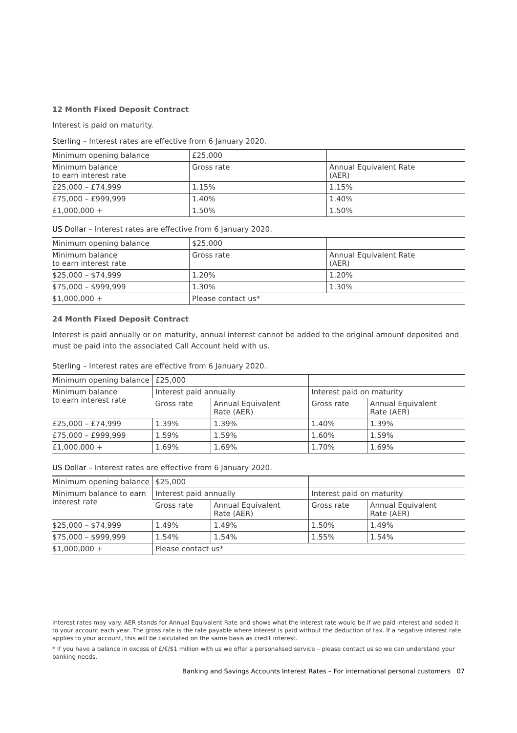12 Month Fixed Deposit Contract
Interest is paid on maturity.
Sterling – Interest rates are effective from 6 January 2020.
| Minimum opening balance | £25,000 | |
| --- | --- | --- |
| Minimum balance to earn interest rate | Gross rate | Annual Equivalent Rate (AER) |
| £25,000 – £74,999 | 1.15% | 1.15% |
| £75,000 – £999,999 | 1.40% | 1.40% |
| £1,000,000 + | 1.50% | 1.50% |
US Dollar – Interest rates are effective from 6 January 2020.
| Minimum opening balance | $25,000 | |
| --- | --- | --- |
| Minimum balance to earn interest rate | Gross rate | Annual Equivalent Rate (AER) |
| $25,000 – $74,999 | 1.20% | 1.20% |
| $75,000 – $999,999 | 1.30% | 1.30% |
| $1,000,000 + | Please contact us* | |
24 Month Fixed Deposit Contract
Interest is paid annually or on maturity, annual interest cannot be added to the original amount deposited and must be paid into the associated Call Account held with us.
Sterling – Interest rates are effective from 6 January 2020.
| Minimum opening balance | £25,000 | | | |
| --- | --- | --- | --- | --- |
| Minimum balance to earn interest rate | Interest paid annually | | Interest paid on maturity | |
| | Gross rate | Annual Equivalent Rate (AER) | Gross rate | Annual Equivalent Rate (AER) |
| £25,000 – £74,999 | 1.39% | 1.39% | 1.40% | 1.39% |
| £75,000 – £999,999 | 1.59% | 1.59% | 1.60% | 1.59% |
| £1,000,000 + | 1.69% | 1.69% | 1.70% | 1.69% |
US Dollar – Interest rates are effective from 6 January 2020.
| Minimum opening balance | $25,000 | | | |
| --- | --- | --- | --- | --- |
| Minimum balance to earn interest rate | Interest paid annually | | Interest paid on maturity | |
| | Gross rate | Annual Equivalent Rate (AER) | Gross rate | Annual Equivalent Rate (AER) |
| $25,000 – $74,999 | 1.49% | 1.49% | 1.50% | 1.49% |
| $75,000 – $999,999 | 1.54% | 1.54% | 1.55% | 1.54% |
| $1,000,000 + | Please contact us* | | | |
Interest rates may vary. AER stands for Annual Equivalent Rate and shows what the interest rate would be if we paid interest and added it to your account each year. The gross rate is the rate payable where interest is paid without the deduction of tax. If a negative interest rate applies to your account, this will be calculated on the same basis as credit interest.
* If you have a balance in excess of £/€/$1 million with us we offer a personalised service – please contact us so we can understand your banking needs.
Banking and Savings Accounts Interest Rates – For international personal customers 07